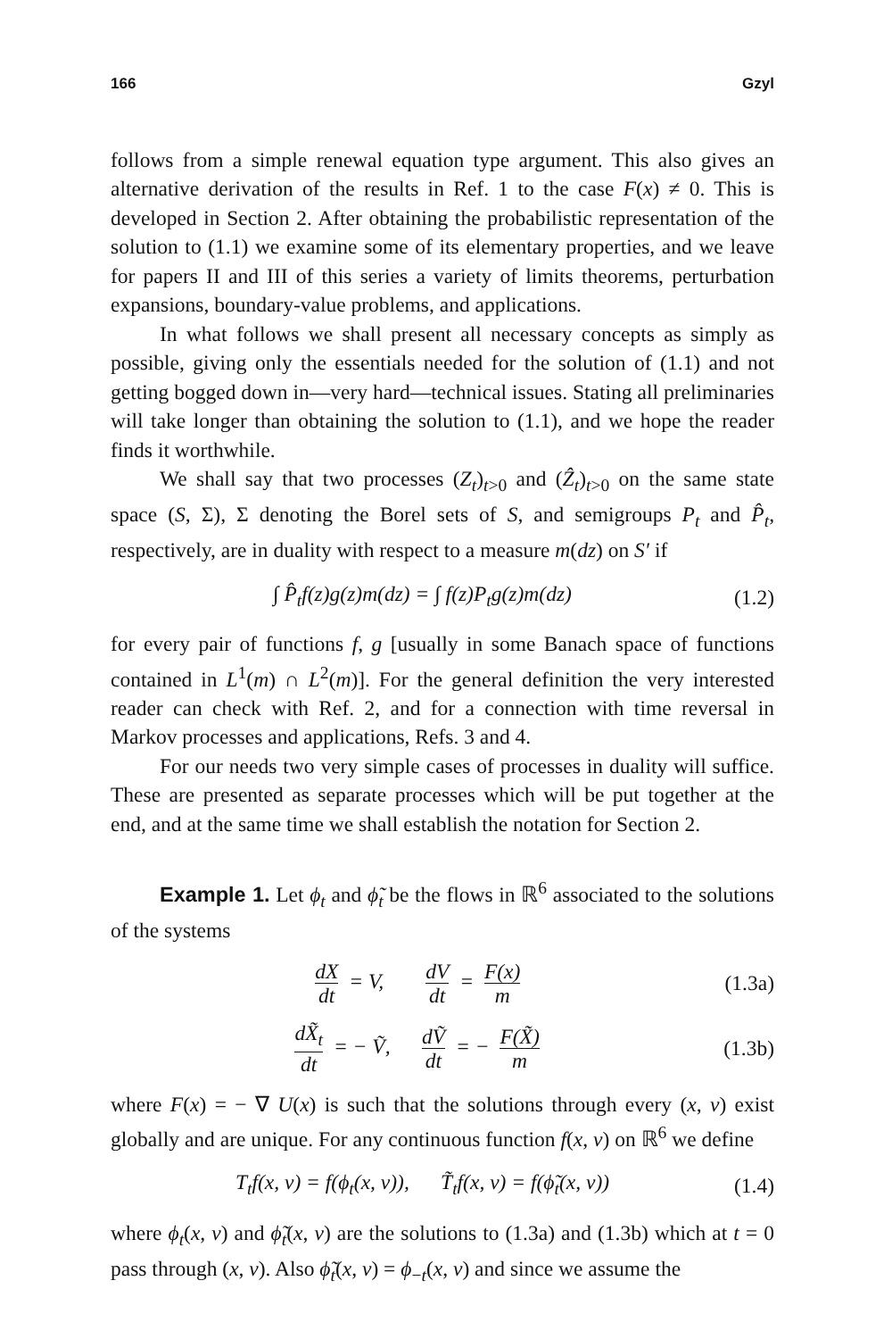166 Gzyl
follows from a simple renewal equation type argument. This also gives an alternative derivation of the results in Ref. 1 to the case F(x) ≠ 0. This is developed in Section 2. After obtaining the probabilistic representation of the solution to (1.1) we examine some of its elementary properties, and we leave for papers II and III of this series a variety of limits theorems, perturbation expansions, boundary-value problems, and applications.
In what follows we shall present all necessary concepts as simply as possible, giving only the essentials needed for the solution of (1.1) and not getting bogged down in—very hard—technical issues. Stating all preliminaries will take longer than obtaining the solution to (1.1), and we hope the reader finds it worthwhile.
We shall say that two processes (Z<sub>t</sub>)<sub>t>0</sub> and (Ẑ<sub>t</sub>)<sub>t>0</sub> on the same state space (S, Σ), Σ denoting the Borel sets of S, and semigroups P<sub>t</sub> and P̂<sub>t</sub>, respectively, are in duality with respect to a measure m(dz) on S′ if
∫ P̂<sub>t</sub>f(z)g(z)m(dz) = ∫ f(z)P<sub>t</sub>g(z)m(dz) (1.2)
for every pair of functions f, g [usually in some Banach space of functions contained in L<sup>1</sup>(m) ∩ L<sup>2</sup>(m)]. For the general definition the very interested reader can check with Ref. 2, and for a connection with time reversal in Markov processes and applications, Refs. 3 and 4.
For our needs two very simple cases of processes in duality will suffice. These are presented as separate processes which will be put together at the end, and at the same time we shall establish the notation for Section 2.
Example 1. Let ϕ<sub>t</sub> and ϕ̃<sub>t</sub> be the flows in ℝ<sup>6</sup> associated to the solutions of the systems
dX dt = V, dV dt = F(x) m (1.3a)
dX̃<sub>t</sub> dt = − Ṽ, dṼ dt = − F(X̃) m (1.3b)
where F(x) = − ∇ U(x) is such that the solutions through every (x, v) exist globally and are unique. For any continuous function f(x, v) on ℝ<sup>6</sup> we define
T<sub>t</sub>f(x, v) = f(ϕ<sub>t</sub>(x, v)), T̃<sub>t</sub>f(x, v) = f(ϕ̃<sub>t</sub>(x, v)) (1.4)
where ϕ<sub>t</sub>(x, v) and ϕ̃<sub>t</sub>(x, v) are the solutions to (1.3a) and (1.3b) which at t = 0 pass through (x, v). Also ϕ̃<sub>t</sub>(x, v) = ϕ<sub>−t</sub>(x, v) and since we assume the